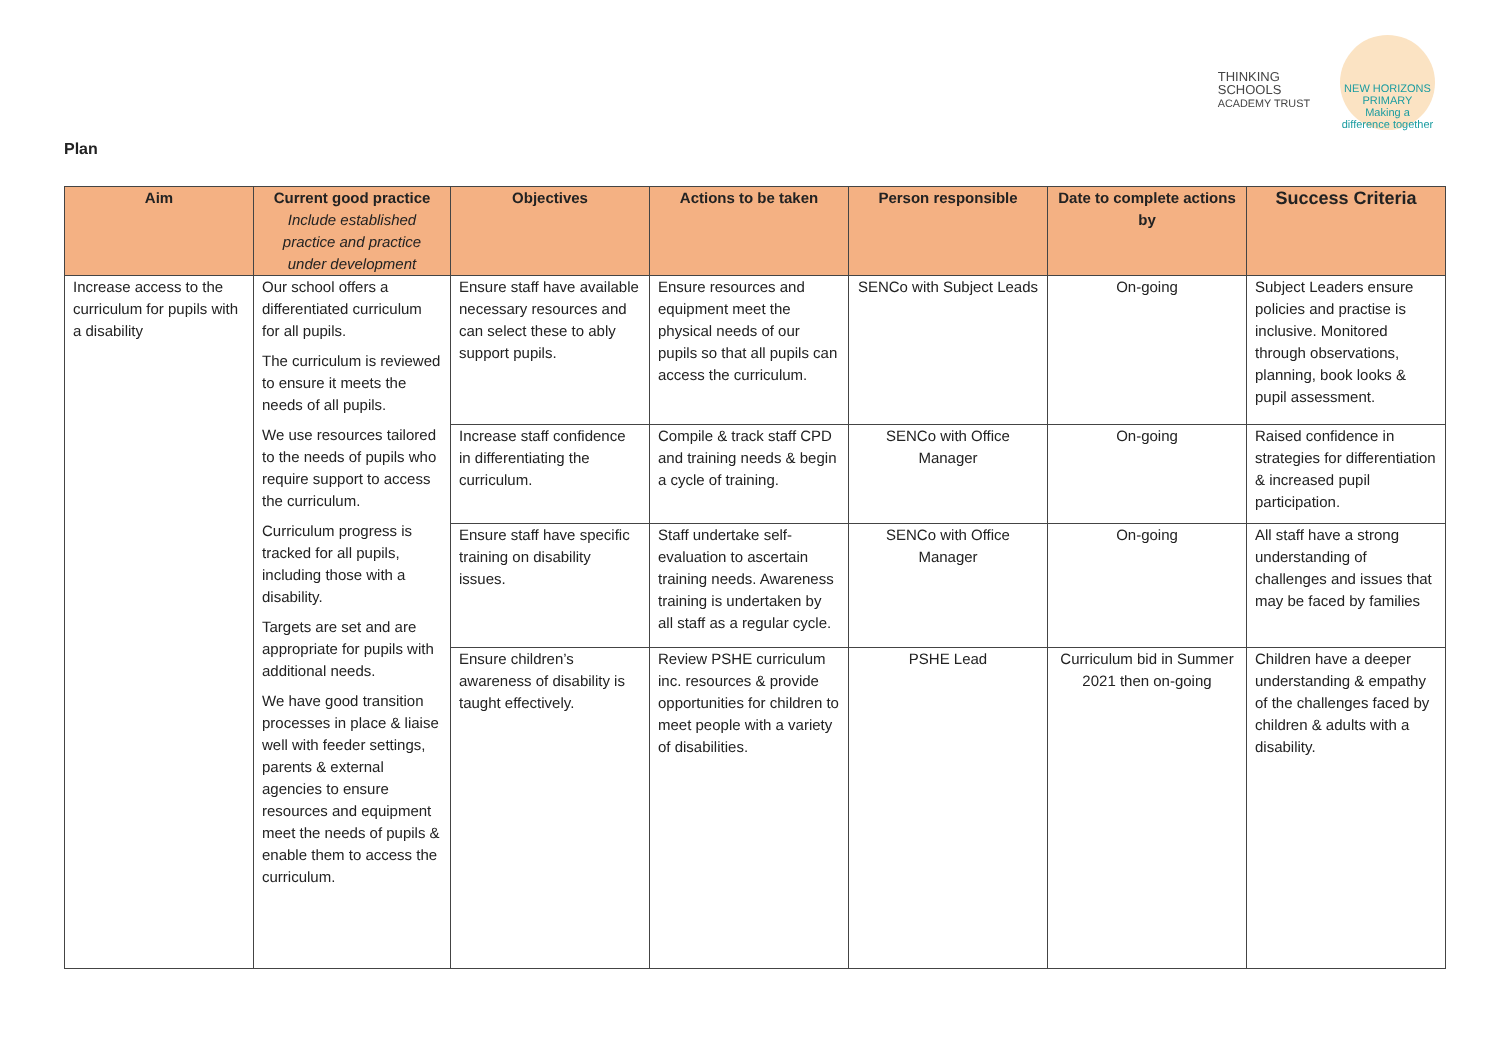THINKING
SCHOOLS
ACADEMY TRUST
NEW HORIZONS PRIMARY
Making a difference together
Plan
| Aim | Current good practice Include established practice and practice under development | Objectives | Actions to be taken | Person responsible | Date to complete actions by | Success Criteria |
| --- | --- | --- | --- | --- | --- | --- |
| Increase access to the curriculum for pupils with a disability | Our school offers a differentiated curriculum for all pupils. The curriculum is reviewed to ensure it meets the needs of all pupils. We use resources tailored to the needs of pupils who require support to access the curriculum. Curriculum progress is tracked for all pupils, including those with a disability. Targets are set and are appropriate for pupils with additional needs. We have good transition processes in place & liaise well with feeder settings, parents & external agencies to ensure resources and equipment meet the needs of pupils & enable them to access the curriculum. | Ensure staff have available necessary resources and can select these to ably support pupils. | Ensure resources and equipment meet the physical needs of our pupils so that all pupils can access the curriculum. | SENCo with Subject Leads | On-going | Subject Leaders ensure policies and practise is inclusive. Monitored through observations, planning, book looks & pupil assessment. |
| | | Increase staff confidence in differentiating the curriculum. | Compile & track staff CPD and training needs & begin a cycle of training. | SENCo with Office Manager | On-going | Raised confidence in strategies for differentiation & increased pupil participation. |
| | | Ensure staff have specific training on disability issues. | Staff undertake self-evaluation to ascertain training needs. Awareness training is undertaken by all staff as a regular cycle. | SENCo with Office Manager | On-going | All staff have a strong understanding of challenges and issues that may be faced by families |
| | | Ensure children’s awareness of disability is taught effectively. | Review PSHE curriculum inc. resources & provide opportunities for children to meet people with a variety of disabilities. | PSHE Lead | Curriculum bid in Summer 2021 then on-going | Children have a deeper understanding & empathy of the challenges faced by children & adults with a disability. |